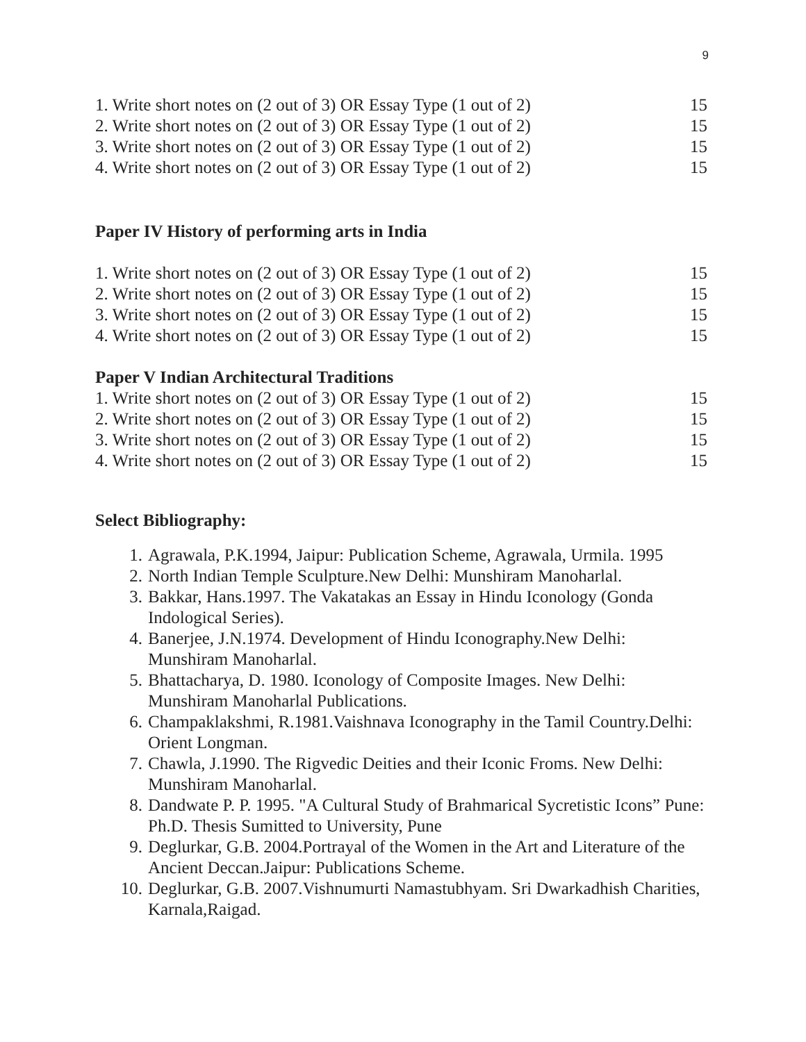9
1. Write short notes on (2 out of 3) OR Essay Type (1 out of 2) 15
2. Write short notes on (2 out of 3) OR Essay Type (1 out of 2) 15
3. Write short notes on (2 out of 3) OR Essay Type (1 out of 2) 15
4. Write short notes on (2 out of 3) OR Essay Type (1 out of 2) 15
Paper IV History of performing arts in India
1. Write short notes on (2 out of 3) OR Essay Type (1 out of 2) 15
2. Write short notes on (2 out of 3) OR Essay Type (1 out of 2) 15
3. Write short notes on (2 out of 3) OR Essay Type (1 out of 2) 15
4. Write short notes on (2 out of 3) OR Essay Type (1 out of 2) 15
Paper V Indian Architectural Traditions
1. Write short notes on (2 out of 3) OR Essay Type (1 out of 2) 15
2. Write short notes on (2 out of 3) OR Essay Type (1 out of 2) 15
3. Write short notes on (2 out of 3) OR Essay Type (1 out of 2) 15
4. Write short notes on (2 out of 3) OR Essay Type (1 out of 2) 15
Select Bibliography:
1. Agrawala, P.K.1994, Jaipur: Publication Scheme, Agrawala, Urmila. 1995
2. North Indian Temple Sculpture.New Delhi: Munshiram Manoharlal.
3. Bakkar, Hans.1997. The Vakatakas an Essay in Hindu Iconology (Gonda Indological Series).
4. Banerjee, J.N.1974. Development of Hindu Iconography.New Delhi: Munshiram Manoharlal.
5. Bhattacharya, D. 1980. Iconology of Composite Images. New Delhi: Munshiram Manoharlal Publications.
6. Champaklakshmi, R.1981.Vaishnava Iconography in the Tamil Country.Delhi: Orient Longman.
7. Chawla, J.1990. The Rigvedic Deities and their Iconic Froms. New Delhi: Munshiram Manoharlal.
8. Dandwate P. P. 1995. "A Cultural Study of Brahmarical Sycretistic Icons” Pune: Ph.D. Thesis Sumitted to University, Pune
9. Deglurkar, G.B. 2004.Portrayal of the Women in the Art and Literature of the Ancient Deccan.Jaipur: Publications Scheme.
10. Deglurkar, G.B. 2007.Vishnumurti Namastubhyam. Sri Dwarkadhish Charities, Karnala,Raigad.